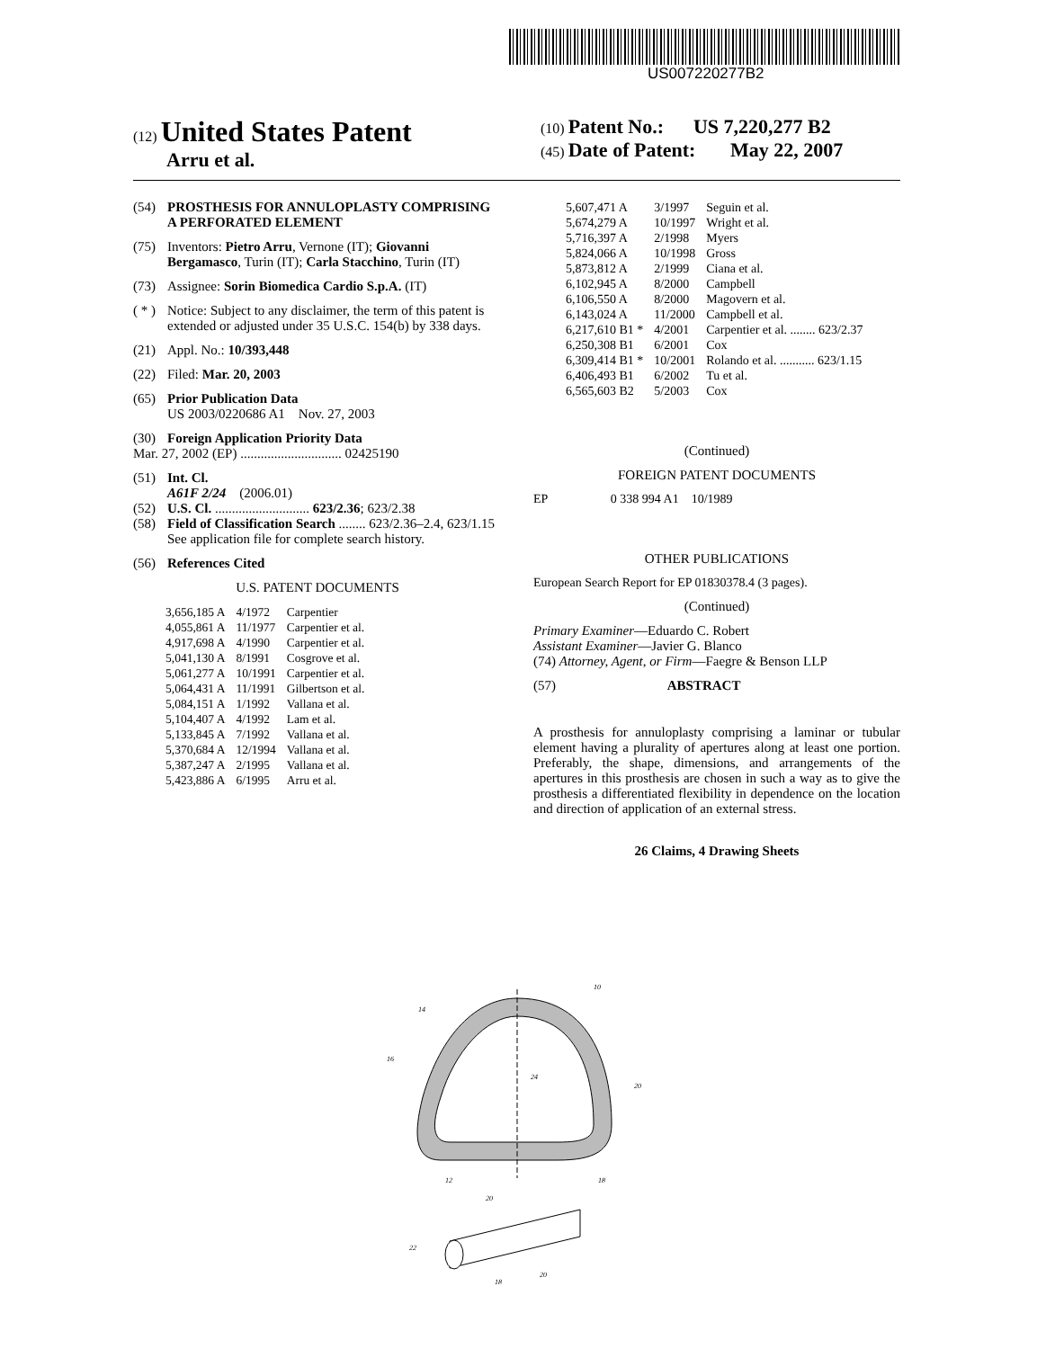US007220277B2
(12) United States Patent
Arru et al.
(10) Patent No.: US 7,220,277 B2
(45) Date of Patent: May 22, 2007
(54) PROSTHESIS FOR ANNULOPLASTY COMPRISING A PERFORATED ELEMENT
(75) Inventors: Pietro Arru, Vernone (IT); Giovanni Bergamasco, Turin (IT); Carla Stacchino, Turin (IT)
(73) Assignee: Sorin Biomedica Cardio S.p.A. (IT)
( * ) Notice: Subject to any disclaimer, the term of this patent is extended or adjusted under 35 U.S.C. 154(b) by 338 days.
(21) Appl. No.: 10/393,448
(22) Filed: Mar. 20, 2003
(65) Prior Publication Data
US 2003/0220686 A1 Nov. 27, 2003
(30) Foreign Application Priority Data
Mar. 27, 2002 (EP) .............................. 02425190
(51) Int. Cl.
A61F 2/24 (2006.01)
(52) U.S. Cl. ............................ 623/2.36; 623/2.38
(58) Field of Classification Search ........ 623/2.36–2.4, 623/1.15
See application file for complete search history.
(56) References Cited
U.S. PATENT DOCUMENTS
| 3,656,185 A | 4/1972 | Carpentier |
| 4,055,861 A | 11/1977 | Carpentier et al. |
| 4,917,698 A | 4/1990 | Carpentier et al. |
| 5,041,130 A | 8/1991 | Cosgrove et al. |
| 5,061,277 A | 10/1991 | Carpentier et al. |
| 5,064,431 A | 11/1991 | Gilbertson et al. |
| 5,084,151 A | 1/1992 | Vallana et al. |
| 5,104,407 A | 4/1992 | Lam et al. |
| 5,133,845 A | 7/1992 | Vallana et al. |
| 5,370,684 A | 12/1994 | Vallana et al. |
| 5,387,247 A | 2/1995 | Vallana et al. |
| 5,423,886 A | 6/1995 | Arru et al. |
| 5,607,471 A | 3/1997 | Seguin et al. |
| 5,674,279 A | 10/1997 | Wright et al. |
| 5,716,397 A | 2/1998 | Myers |
| 5,824,066 A | 10/1998 | Gross |
| 5,873,812 A | 2/1999 | Ciana et al. |
| 6,102,945 A | 8/2000 | Campbell |
| 6,106,550 A | 8/2000 | Magovern et al. |
| 6,143,024 A | 11/2000 | Campbell et al. |
| 6,217,610 B1 * | 4/2001 | Carpentier et al. ........ 623/2.37 |
| 6,250,308 B1 | 6/2001 | Cox |
| 6,309,414 B1 * | 10/2001 | Rolando et al. ........... 623/1.15 |
| 6,406,493 B1 | 6/2002 | Tu et al. |
| 6,565,603 B2 | 5/2003 | Cox |
(Continued)
FOREIGN PATENT DOCUMENTS
EP 0 338 994 A1 10/1989
OTHER PUBLICATIONS
European Search Report for EP 01830378.4 (3 pages).
(Continued)
Primary Examiner—Eduardo C. Robert
Assistant Examiner—Javier G. Blanco
(74) Attorney, Agent, or Firm—Faegre & Benson LLP
(57) ABSTRACT
A prosthesis for annuloplasty comprising a laminar or tubular element having a plurality of apertures along at least one portion. Preferably, the shape, dimensions, and arrangements of the apertures in this prosthesis are chosen in such a way as to give the prosthesis a differentiated flexibility in dependence on the location and direction of application of an external stress.
26 Claims, 4 Drawing Sheets
10
14
16
24
20
12
18
22
20
20
18